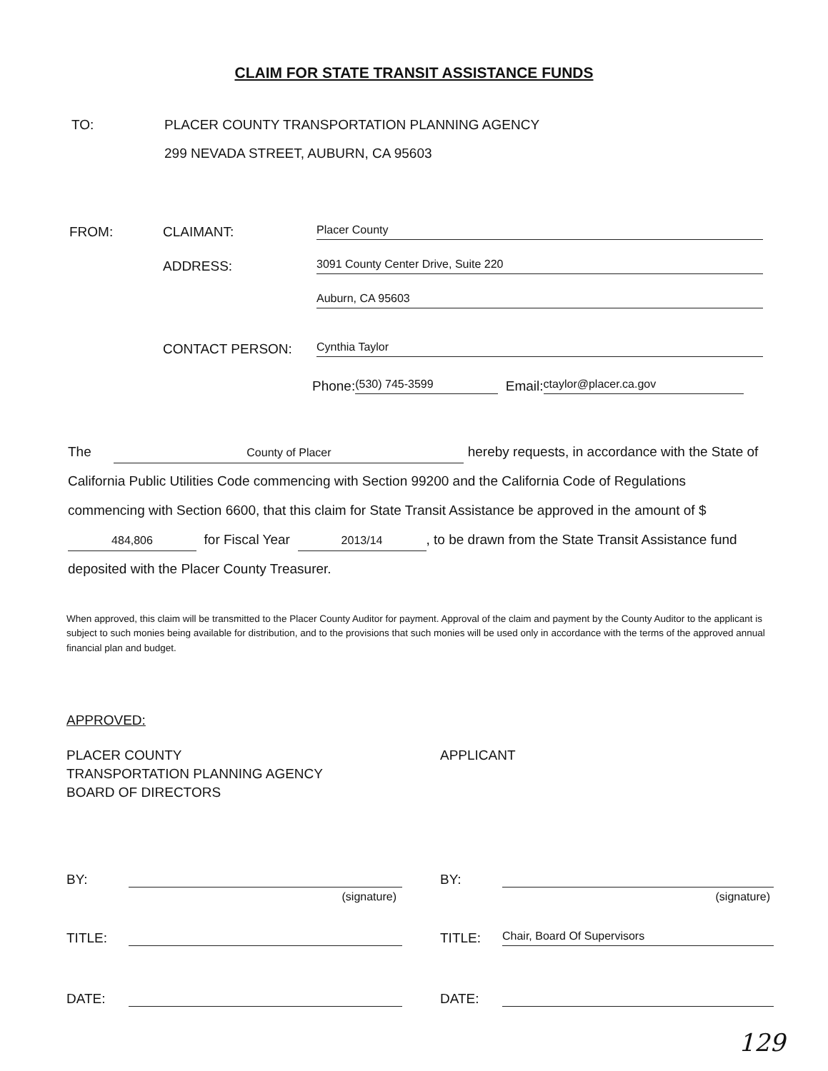CLAIM FOR STATE TRANSIT ASSISTANCE FUNDS
TO: PLACER COUNTY TRANSPORTATION PLANNING AGENCY
299 NEVADA STREET, AUBURN, CA 95603
FROM: CLAIMANT: Placer County
ADDRESS: 3091 County Center Drive, Suite 220
Auburn, CA 95603
CONTACT PERSON: Cynthia Taylor
Phone: (530) 745-3599 Email: ctaylor@placer.ca.gov
The County of Placer hereby requests, in accordance with the State of California Public Utilities Code commencing with Section 99200 and the California Code of Regulations commencing with Section 6600, that this claim for State Transit Assistance be approved in the amount of $ 484,806 for Fiscal Year 2013/14, to be drawn from the State Transit Assistance fund deposited with the Placer County Treasurer.
When approved, this claim will be transmitted to the Placer County Auditor for payment. Approval of the claim and payment by the County Auditor to the applicant is subject to such monies being available for distribution, and to the provisions that such monies will be used only in accordance with the terms of the approved annual financial plan and budget.
APPROVED:
PLACER COUNTY
TRANSPORTATION PLANNING AGENCY
BOARD OF DIRECTORS
APPLICANT
BY:
(signature)
TITLE:
DATE:
BY:
(signature)
TITLE: Chair, Board Of Supervisors
DATE:
129